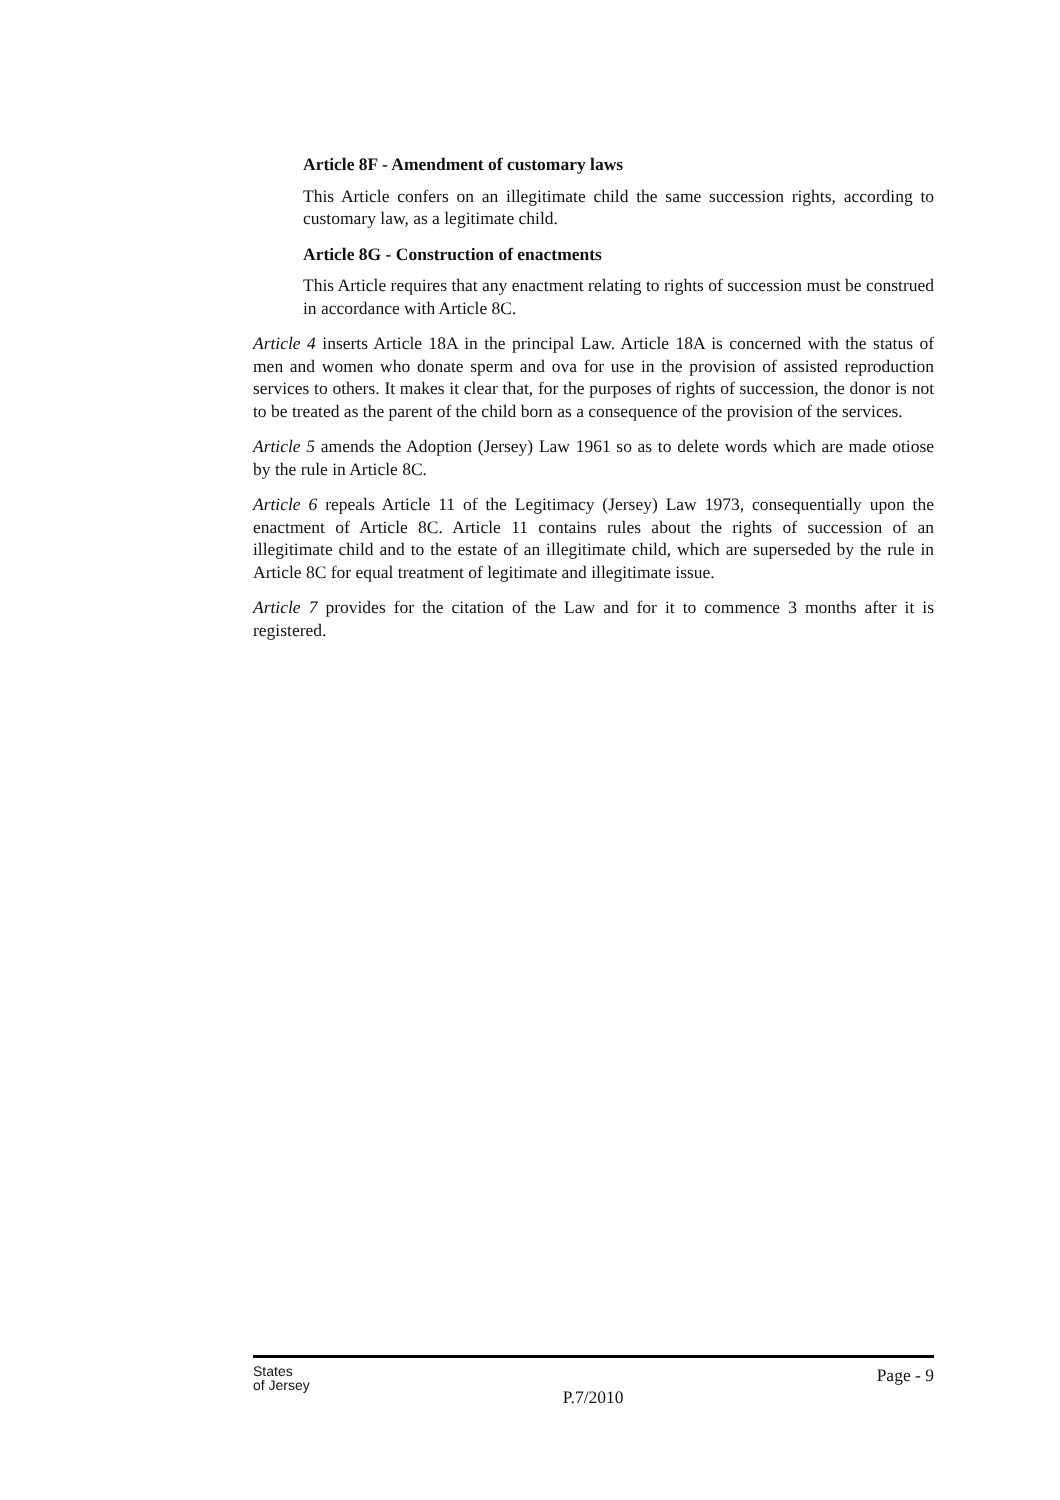Article 8F - Amendment of customary laws
This Article confers on an illegitimate child the same succession rights, according to customary law, as a legitimate child.
Article 8G - Construction of enactments
This Article requires that any enactment relating to rights of succession must be construed in accordance with Article 8C.
Article 4 inserts Article 18A in the principal Law. Article 18A is concerned with the status of men and women who donate sperm and ova for use in the provision of assisted reproduction services to others. It makes it clear that, for the purposes of rights of succession, the donor is not to be treated as the parent of the child born as a consequence of the provision of the services.
Article 5 amends the Adoption (Jersey) Law 1961 so as to delete words which are made otiose by the rule in Article 8C.
Article 6 repeals Article 11 of the Legitimacy (Jersey) Law 1973, consequentially upon the enactment of Article 8C. Article 11 contains rules about the rights of succession of an illegitimate child and to the estate of an illegitimate child, which are superseded by the rule in Article 8C for equal treatment of legitimate and illegitimate issue.
Article 7 provides for the citation of the Law and for it to commence 3 months after it is registered.
States
of Jersey
P.7/2010
Page - 9